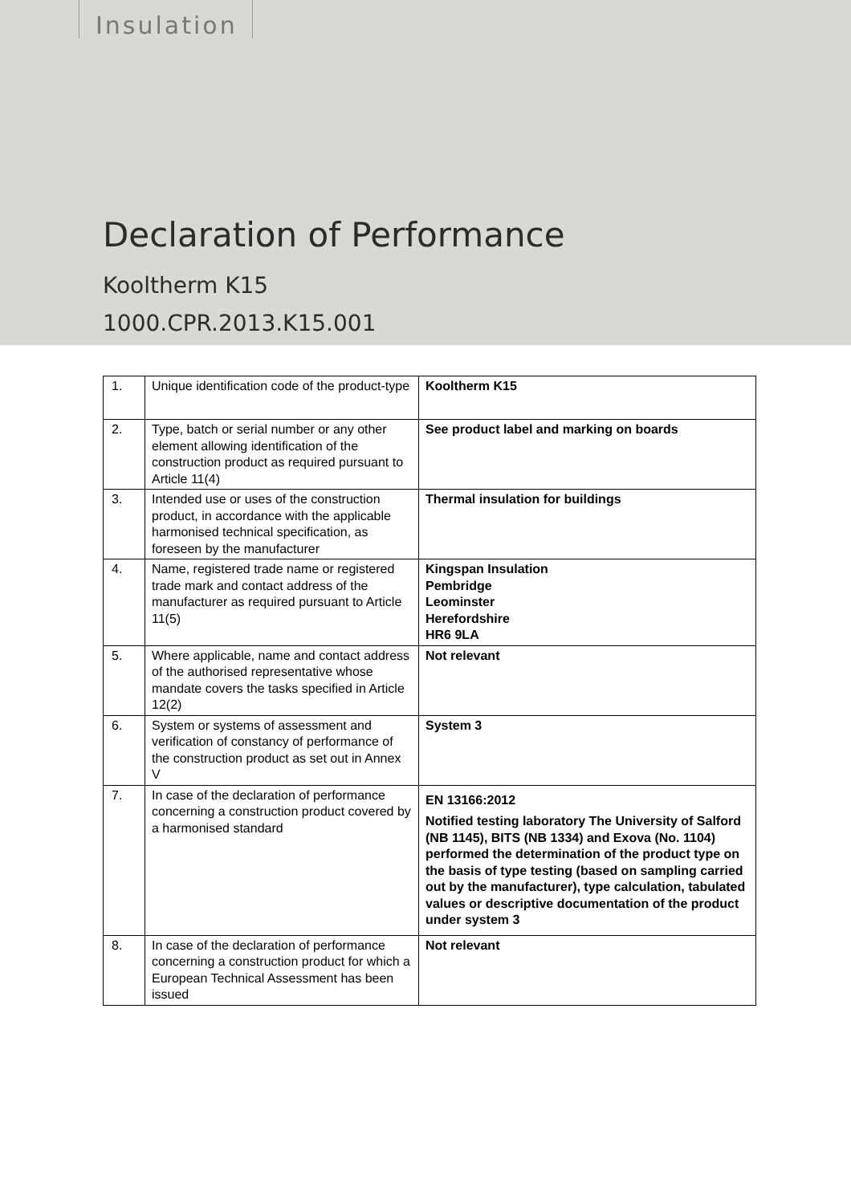Insulation
Declaration of Performance
Kooltherm K15
1000.CPR.2013.K15.001
| 1. | Unique identification code of the product-type | Kooltherm K15 |
| 2. | Type, batch or serial number or any other element allowing identification of the construction product as required pursuant to Article 11(4) | See product label and marking on boards |
| 3. | Intended use or uses of the construction product, in accordance with the applicable harmonised technical specification, as foreseen by the manufacturer | Thermal insulation for buildings |
| 4. | Name, registered trade name or registered trade mark and contact address of the manufacturer as required pursuant to Article 11(5) | Kingspan Insulation Pembridge Leominster Herefordshire HR6 9LA |
| 5. | Where applicable, name and contact address of the authorised representative whose mandate covers the tasks specified in Article 12(2) | Not relevant |
| 6. | System or systems of assessment and verification of constancy of performance of the construction product as set out in Annex V | System 3 |
| 7. | In case of the declaration of performance concerning a construction product covered by a harmonised standard | EN 13166:2012 Notified testing laboratory The University of Salford (NB 1145), BITS (NB 1334) and Exova (No. 1104) performed the determination of the product type on the basis of type testing (based on sampling carried out by the manufacturer), type calculation, tabulated values or descriptive documentation of the product under system 3 |
| 8. | In case of the declaration of performance concerning a construction product for which a European Technical Assessment has been issued | Not relevant |